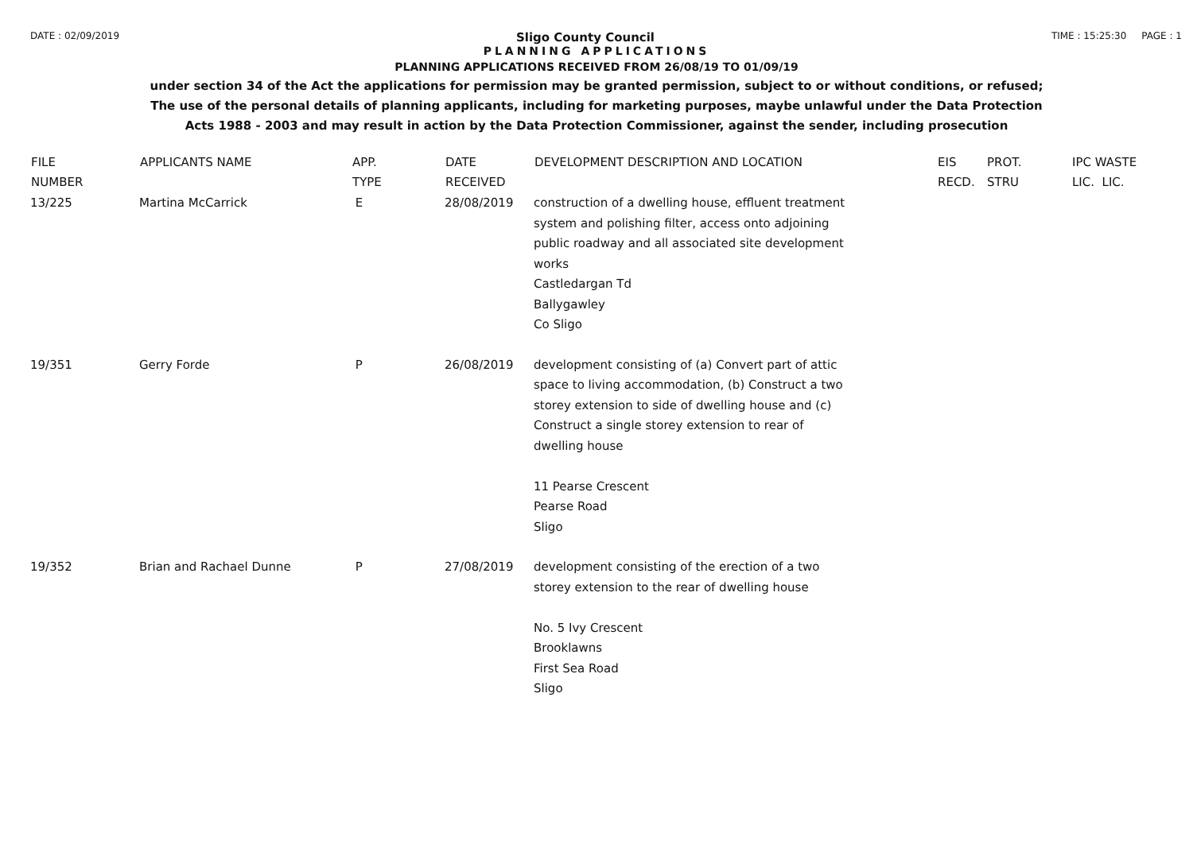DATE : 02/09/2019 Sligo County Council TIME : 15:25:30 PAGE : 1
PLANNING APPLICATIONS
PLANNING APPLICATIONS RECEIVED FROM 26/08/19 TO 01/09/19
under section 34 of the Act the applications for permission may be granted permission, subject to or without conditions, or refused;
The use of the personal details of planning applicants, including for marketing purposes, maybe unlawful under the Data Protection
Acts 1988 - 2003 and may result in action by the Data Protection Commissioner, against the sender, including prosecution
| FILE NUMBER | APPLICANTS NAME | APP. TYPE | DATE RECEIVED | DEVELOPMENT DESCRIPTION AND LOCATION | EIS RECD. | PROT. STRU | IPC WASTE LIC. LIC. |
| --- | --- | --- | --- | --- | --- | --- | --- |
| 13/225 | Martina McCarrick | E | 28/08/2019 | construction of a dwelling house, effluent treatment system and polishing filter, access onto adjoining public roadway and all associated site development works Castledargan Td Ballygawley Co Sligo | | | |
| 19/351 | Gerry Forde | P | 26/08/2019 | development consisting of (a) Convert part of attic space to living accommodation, (b) Construct a two storey extension to side of dwelling house and (c) Construct a single storey extension to rear of dwelling house 11 Pearse Crescent Pearse Road Sligo | | | |
| 19/352 | Brian and Rachael Dunne | P | 27/08/2019 | development consisting of the erection of a two storey extension to the rear of dwelling house No. 5 Ivy Crescent Brooklawns First Sea Road Sligo | | | |